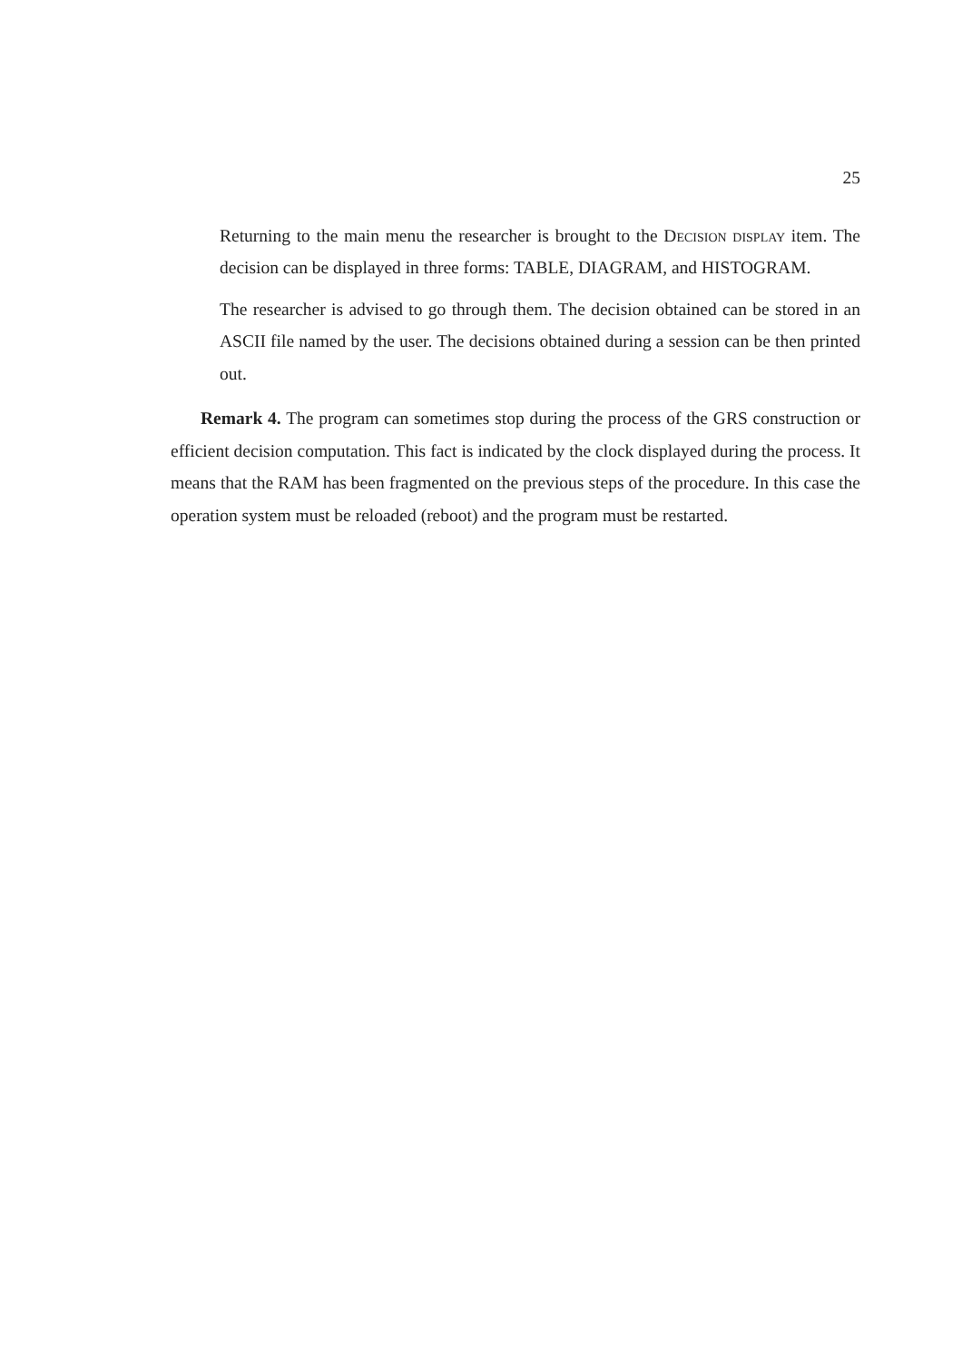25
Returning to the main menu the researcher is brought to the Decision display item. The decision can be displayed in three forms: TABLE, DIAGRAM, and HISTOGRAM.
The researcher is advised to go through them. The decision obtained can be stored in an ASCII file named by the user. The decisions obtained during a session can be then printed out.
Remark 4. The program can sometimes stop during the process of the GRS construction or efficient decision computation. This fact is indicated by the clock displayed during the process. It means that the RAM has been fragmented on the previous steps of the procedure. In this case the operation system must be reloaded (reboot) and the program must be restarted.